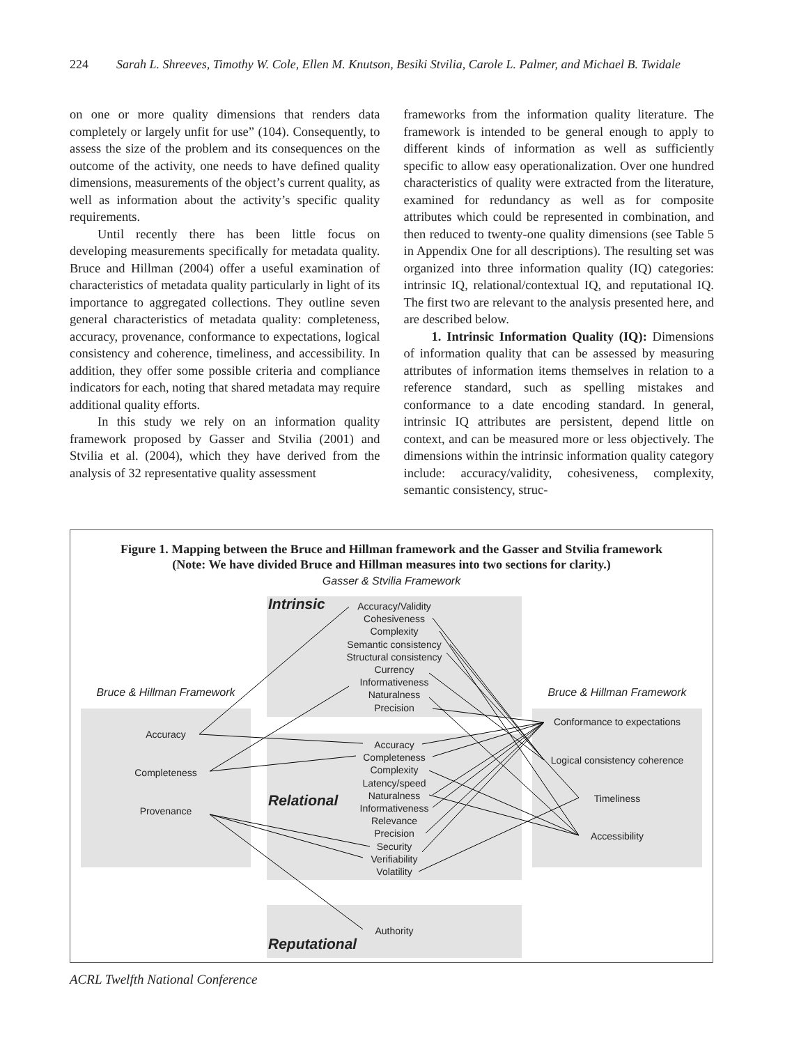224 Sarah L. Shreeves, Timothy W. Cole, Ellen M. Knutson, Besiki Stvilia, Carole L. Palmer, and Michael B. Twidale
on one or more quality dimensions that renders data completely or largely unfit for use” (104). Consequently, to assess the size of the problem and its consequences on the outcome of the activity, one needs to have defined quality dimensions, measurements of the object’s current quality, as well as information about the activity’s specific quality requirements.
Until recently there has been little focus on developing measurements specifically for metadata quality. Bruce and Hillman (2004) offer a useful examination of characteristics of metadata quality particularly in light of its importance to aggregated collections. They outline seven general characteristics of metadata quality: completeness, accuracy, provenance, conformance to expectations, logical consistency and coherence, timeliness, and accessibility. In addition, they offer some possible criteria and compliance indicators for each, noting that shared metadata may require additional quality efforts.
In this study we rely on an information quality framework proposed by Gasser and Stvilia (2001) and Stvilia et al. (2004), which they have derived from the analysis of 32 representative quality assessment
frameworks from the information quality literature. The framework is intended to be general enough to apply to different kinds of information as well as sufficiently specific to allow easy operationalization. Over one hundred characteristics of quality were extracted from the literature, examined for redundancy as well as for composite attributes which could be represented in combination, and then reduced to twenty-one quality dimensions (see Table 5 in Appendix One for all descriptions). The resulting set was organized into three information quality (IQ) categories: intrinsic IQ, relational/contextual IQ, and reputational IQ. The first two are relevant to the analysis presented here, and are described below.
1. Intrinsic Information Quality (IQ): Dimensions of information quality that can be assessed by measuring attributes of information items themselves in relation to a reference standard, such as spelling mistakes and conformance to a date encoding standard. In general, intrinsic IQ attributes are persistent, depend little on context, and can be measured more or less objectively. The dimensions within the intrinsic information quality category include: accuracy/validity, cohesiveness, complexity, semantic consistency, struc-
Figure 1. Mapping between the Bruce and Hillman framework and the Gasser and Stvilia framework
(Note: We have divided Bruce and Hillman measures into two sections for clarity.)
Gasser & Stvilia Framework
Intrinsic
Relational
Reputational
Accuracy/Validity
Cohesiveness
Complexity
Semantic consistency
Structural consistency
Currency
Informativeness
Naturalness
Precision
Accuracy
Completeness
Complexity
Latency/speed
Naturalness
Informativeness
Relevance
Precision
Security
Verifiability
Volatility
Authority
Bruce & Hillman Framework Bruce & Hillman Framework
Accuracy
Completeness
Provenance
Conformance to expectations
Logical consistency coherence
Timeliness
Accessibility
ACRL Twelfth National Conference